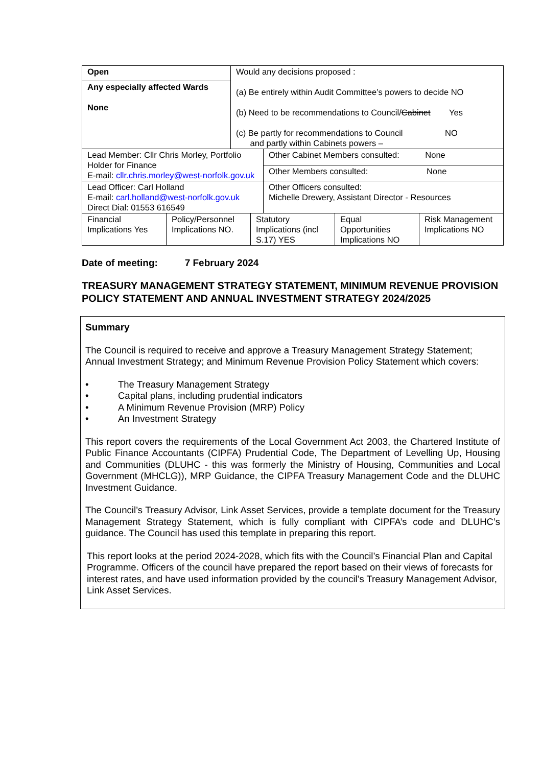| Open | Would any decisions proposed : (a) Be entirely within Audit Committee’s powers to decide NO (b) Need to be recommendations to Council/ Cabinet Yes (c) Be partly for recommendations to Council NO and partly within Cabinets powers – |
| Any especially affected Wards None | |
| Lead Member: Cllr Chris Morley, Portfolio Holder for Finance E-mail: cllr.chris.morley@west-norfolk.gov.uk | Other Cabinet Members consulted: None |
| | Other Members consulted: None |
| Lead Officer: Carl Holland E-mail: carl.holland@west-norfolk.gov.uk Direct Dial: 01553 616549 | Other Officers consulted: Michelle Drewery, Assistant Director - Resources |
| Financial Implications Yes | Policy/Personnel Implications NO. | Statutory Implications (incl S.17) YES | Equal Opportunities Implications NO | Risk Management Implications NO |
Date of meeting: 7 February 2024
TREASURY MANAGEMENT STRATEGY STATEMENT, MINIMUM REVENUE PROVISION POLICY STATEMENT AND ANNUAL INVESTMENT STRATEGY 2024/2025
Summary
The Council is required to receive and approve a Treasury Management Strategy Statement; Annual Investment Strategy; and Minimum Revenue Provision Policy Statement which covers:
• The Treasury Management Strategy
• Capital plans, including prudential indicators
• A Minimum Revenue Provision (MRP) Policy
• An Investment Strategy
This report covers the requirements of the Local Government Act 2003, the Chartered Institute of Public Finance Accountants (CIPFA) Prudential Code, The Department of Levelling Up, Housing and Communities (DLUHC - this was formerly the Ministry of Housing, Communities and Local Government (MHCLG)), MRP Guidance, the CIPFA Treasury Management Code and the DLUHC Investment Guidance.
The Council’s Treasury Advisor, Link Asset Services, provide a template document for the Treasury Management Strategy Statement, which is fully compliant with CIPFA’s code and DLUHC’s guidance. The Council has used this template in preparing this report.
This report looks at the period 2024-2028, which fits with the Council’s Financial Plan and Capital Programme. Officers of the council have prepared the report based on their views of forecasts for interest rates, and have used information provided by the council’s Treasury Management Advisor, Link Asset Services.